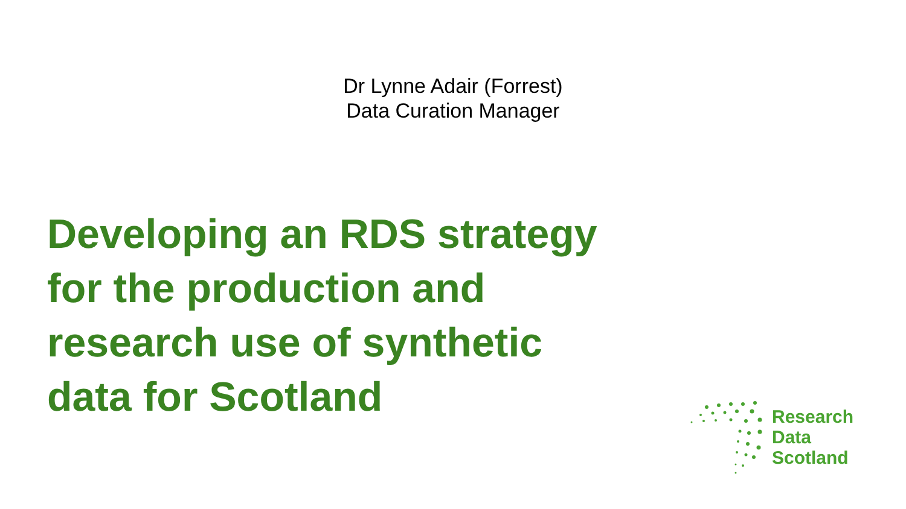Dr Lynne Adair (Forrest)
Data Curation Manager
Developing an RDS strategy
for the production and
research use of synthetic
data for Scotland
Research
Data
Scotland